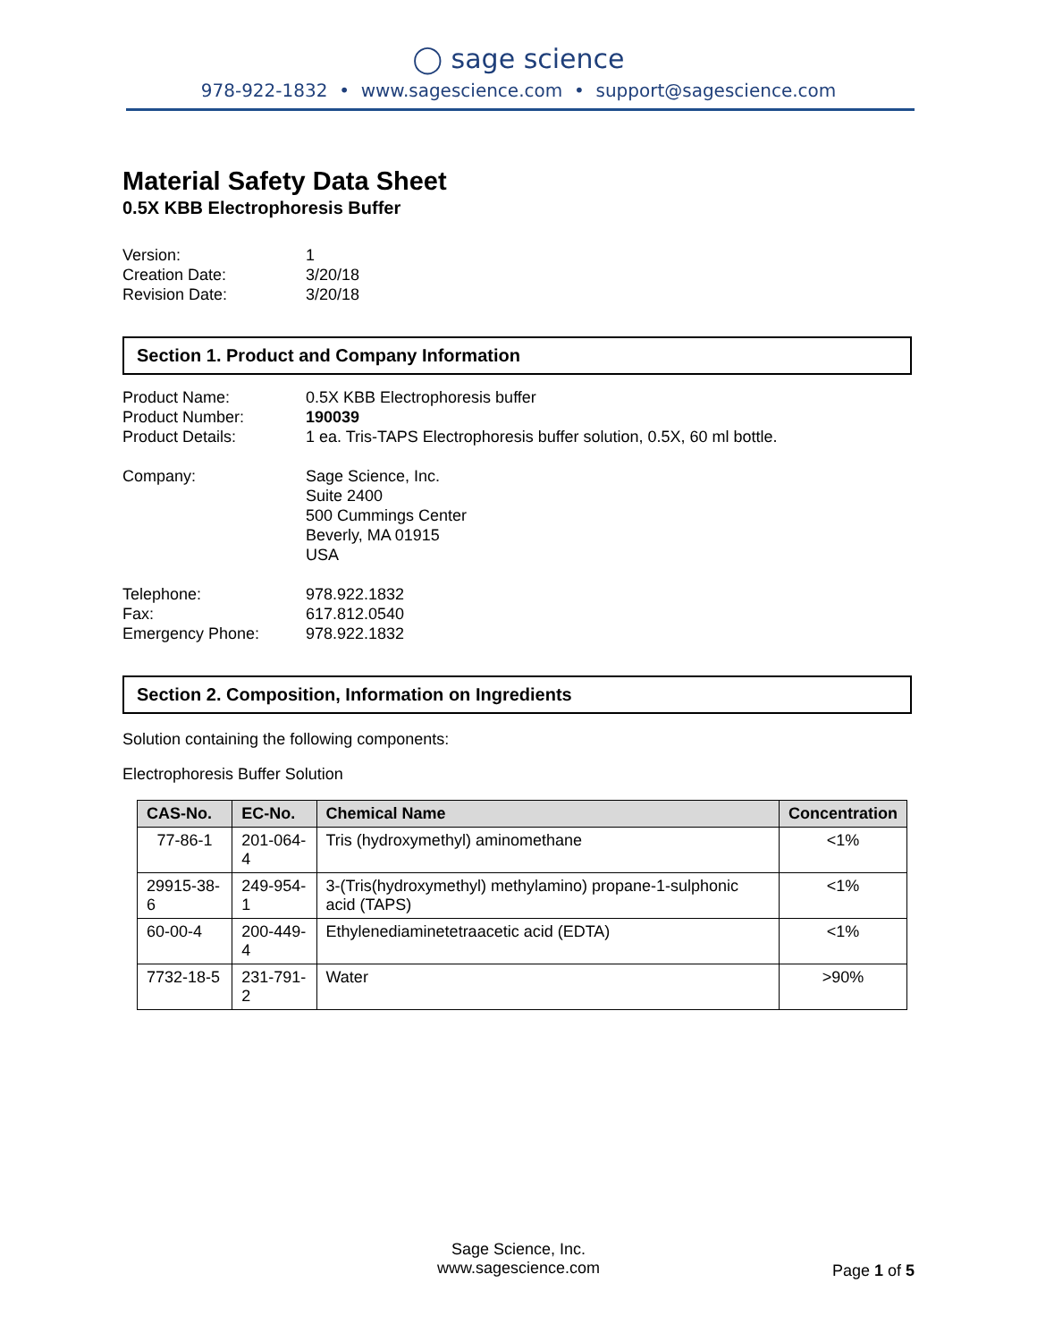◯ sage science
978-922-1832 • www.sagescience.com • support@sagescience.com
Material Safety Data Sheet
0.5X KBB Electrophoresis Buffer
Version: 1 Creation Date: 3/20/18 Revision Date: 3/20/18
Section 1. Product and Company Information
Product Name: 0.5X KBB Electrophoresis buffer Product Number: 190039 Product Details: 1 ea. Tris-TAPS Electrophoresis buffer solution, 0.5X, 60 ml bottle. Company: Sage Science, Inc.
Suite 2400
500 Cummings Center
Beverly, MA 01915
USA Telephone: 978.922.1832 Fax: 617.812.0540 Emergency Phone: 978.922.1832
Section 2. Composition, Information on Ingredients
Solution containing the following components:
Electrophoresis Buffer Solution
| CAS-No. | EC-No. | Chemical Name | Concentration |
| --- | --- | --- | --- |
| 77-86-1 | 201-064-4 | Tris (hydroxymethyl) aminomethane | <1% |
| 29915-38-6 | 249-954-1 | 3-(Tris(hydroxymethyl) methylamino) propane-1-sulphonic acid (TAPS) | <1% |
| 60-00-4 | 200-449-4 | Ethylenediaminetetraacetic acid (EDTA) | <1% |
| 7732-18-5 | 231-791-2 | Water | >90% |
Sage Science, Inc.
www.sagescience.com
Page 1 of 5